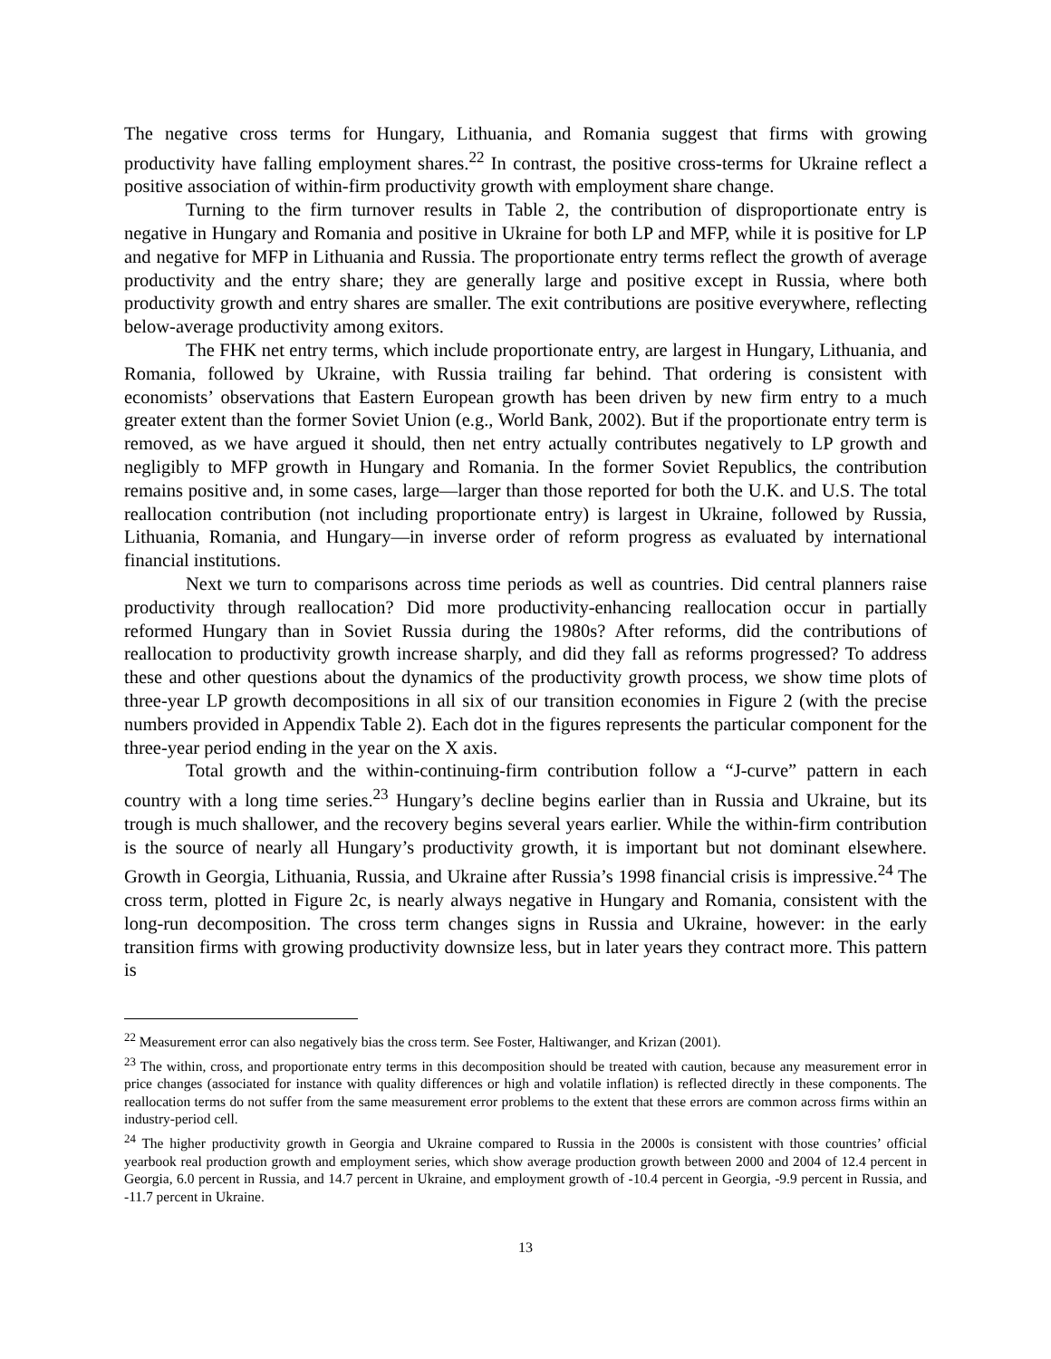The negative cross terms for Hungary, Lithuania, and Romania suggest that firms with growing productivity have falling employment shares.<sup>22</sup> In contrast, the positive cross-terms for Ukraine reflect a positive association of within-firm productivity growth with employment share change.
Turning to the firm turnover results in Table 2, the contribution of disproportionate entry is negative in Hungary and Romania and positive in Ukraine for both LP and MFP, while it is positive for LP and negative for MFP in Lithuania and Russia. The proportionate entry terms reflect the growth of average productivity and the entry share; they are generally large and positive except in Russia, where both productivity growth and entry shares are smaller. The exit contributions are positive everywhere, reflecting below-average productivity among exitors.
The FHK net entry terms, which include proportionate entry, are largest in Hungary, Lithuania, and Romania, followed by Ukraine, with Russia trailing far behind. That ordering is consistent with economists’ observations that Eastern European growth has been driven by new firm entry to a much greater extent than the former Soviet Union (e.g., World Bank, 2002). But if the proportionate entry term is removed, as we have argued it should, then net entry actually contributes negatively to LP growth and negligibly to MFP growth in Hungary and Romania. In the former Soviet Republics, the contribution remains positive and, in some cases, large—larger than those reported for both the U.K. and U.S. The total reallocation contribution (not including proportionate entry) is largest in Ukraine, followed by Russia, Lithuania, Romania, and Hungary—in inverse order of reform progress as evaluated by international financial institutions.
Next we turn to comparisons across time periods as well as countries. Did central planners raise productivity through reallocation? Did more productivity-enhancing reallocation occur in partially reformed Hungary than in Soviet Russia during the 1980s? After reforms, did the contributions of reallocation to productivity growth increase sharply, and did they fall as reforms progressed? To address these and other questions about the dynamics of the productivity growth process, we show time plots of three-year LP growth decompositions in all six of our transition economies in Figure 2 (with the precise numbers provided in Appendix Table 2). Each dot in the figures represents the particular component for the three-year period ending in the year on the X axis.
Total growth and the within-continuing-firm contribution follow a “J-curve” pattern in each country with a long time series.<sup>23</sup> Hungary’s decline begins earlier than in Russia and Ukraine, but its trough is much shallower, and the recovery begins several years earlier. While the within-firm contribution is the source of nearly all Hungary’s productivity growth, it is important but not dominant elsewhere. Growth in Georgia, Lithuania, Russia, and Ukraine after Russia’s 1998 financial crisis is impressive.<sup>24</sup> The cross term, plotted in Figure 2c, is nearly always negative in Hungary and Romania, consistent with the long-run decomposition. The cross term changes signs in Russia and Ukraine, however: in the early transition firms with growing productivity downsize less, but in later years they contract more. This pattern is
<sup>22</sup> Measurement error can also negatively bias the cross term. See Foster, Haltiwanger, and Krizan (2001).
<sup>23</sup> The within, cross, and proportionate entry terms in this decomposition should be treated with caution, because any measurement error in price changes (associated for instance with quality differences or high and volatile inflation) is reflected directly in these components. The reallocation terms do not suffer from the same measurement error problems to the extent that these errors are common across firms within an industry-period cell.
<sup>24</sup> The higher productivity growth in Georgia and Ukraine compared to Russia in the 2000s is consistent with those countries’ official yearbook real production growth and employment series, which show average production growth between 2000 and 2004 of 12.4 percent in Georgia, 6.0 percent in Russia, and 14.7 percent in Ukraine, and employment growth of -10.4 percent in Georgia, -9.9 percent in Russia, and -11.7 percent in Ukraine.
13